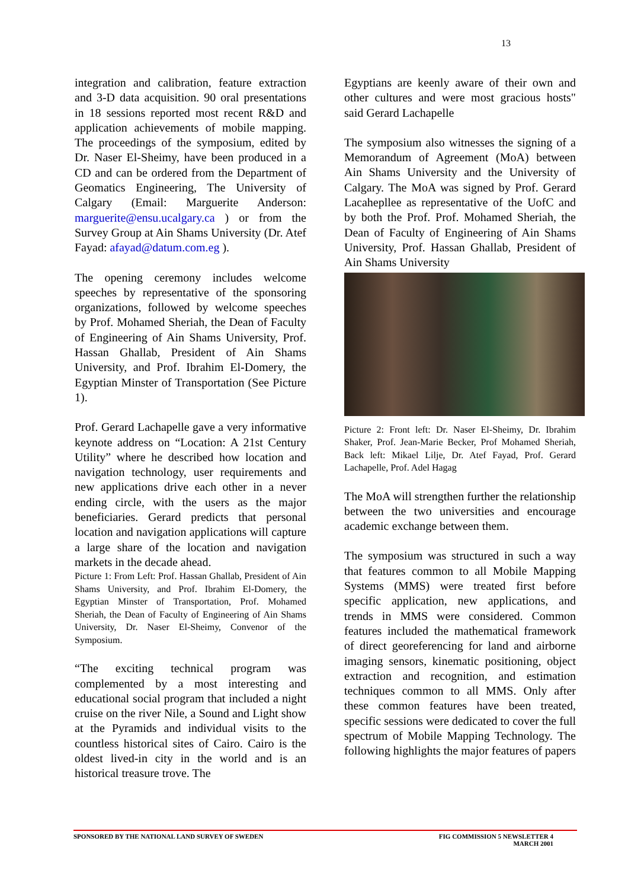13
integration and calibration, feature extraction and 3-D data acquisition. 90 oral presentations in 18 sessions reported most recent R&D and application achievements of mobile mapping. The proceedings of the symposium, edited by Dr. Naser El-Sheimy, have been produced in a CD and can be ordered from the Department of Geomatics Engineering, The University of Calgary (Email: Marguerite Anderson: marguerite@ensu.ucalgary.ca ) or from the Survey Group at Ain Shams University (Dr. Atef Fayad: afayad@datum.com.eg ).
The opening ceremony includes welcome speeches by representative of the sponsoring organizations, followed by welcome speeches by Prof. Mohamed Sheriah, the Dean of Faculty of Engineering of Ain Shams University, Prof. Hassan Ghallab, President of Ain Shams University, and Prof. Ibrahim El-Domery, the Egyptian Minster of Transportation (See Picture 1).
Prof. Gerard Lachapelle gave a very informative keynote address on “Location: A 21st Century Utility” where he described how location and navigation technology, user requirements and new applications drive each other in a never ending circle, with the users as the major beneficiaries. Gerard predicts that personal location and navigation applications will capture a large share of the location and navigation markets in the decade ahead.
Picture 1: From Left: Prof. Hassan Ghallab, President of Ain Shams University, and Prof. Ibrahim El-Domery, the Egyptian Minster of Transportation, Prof. Mohamed Sheriah, the Dean of Faculty of Engineering of Ain Shams University, Dr. Naser El-Sheimy, Convenor of the Symposium.
“The exciting technical program was complemented by a most interesting and educational social program that included a night cruise on the river Nile, a Sound and Light show at the Pyramids and individual visits to the countless historical sites of Cairo. Cairo is the oldest lived-in city in the world and is an historical treasure trove. The
Egyptians are keenly aware of their own and other cultures and were most gracious hosts" said Gerard Lachapelle
The symposium also witnesses the signing of a Memorandum of Agreement (MoA) between Ain Shams University and the University of Calgary. The MoA was signed by Prof. Gerard Lacahepllee as representative of the UofC and by both the Prof. Prof. Mohamed Sheriah, the Dean of Faculty of Engineering of Ain Shams University, Prof. Hassan Ghallab, President of Ain Shams University
Picture 2: Front left: Dr. Naser El-Sheimy, Dr. Ibrahim Shaker, Prof. Jean-Marie Becker, Prof Mohamed Sheriah, Back left: Mikael Lilje, Dr. Atef Fayad, Prof. Gerard Lachapelle, Prof. Adel Hagag
The MoA will strengthen further the relationship between the two universities and encourage academic exchange between them.
The symposium was structured in such a way that features common to all Mobile Mapping Systems (MMS) were treated first before specific application, new applications, and trends in MMS were considered. Common features included the mathematical framework of direct georeferencing for land and airborne imaging sensors, kinematic positioning, object extraction and recognition, and estimation techniques common to all MMS. Only after these common features have been treated, specific sessions were dedicated to cover the full spectrum of Mobile Mapping Technology. The following highlights the major features of papers
SPONSORED BY THE NATIONAL LAND SURVEY OF SWEDEN
FIG COMMISSION 5 NEWSLETTER 4
MARCH 2001